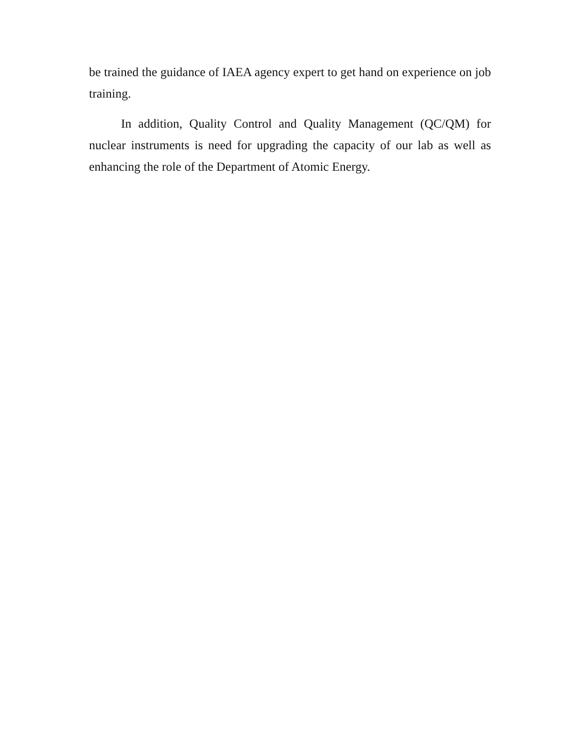be trained the guidance of IAEA agency expert to get hand on experience on job training.
In addition, Quality Control and Quality Management (QC/QM) for nuclear instruments is need for upgrading the capacity of our lab as well as enhancing the role of the Department of Atomic Energy.